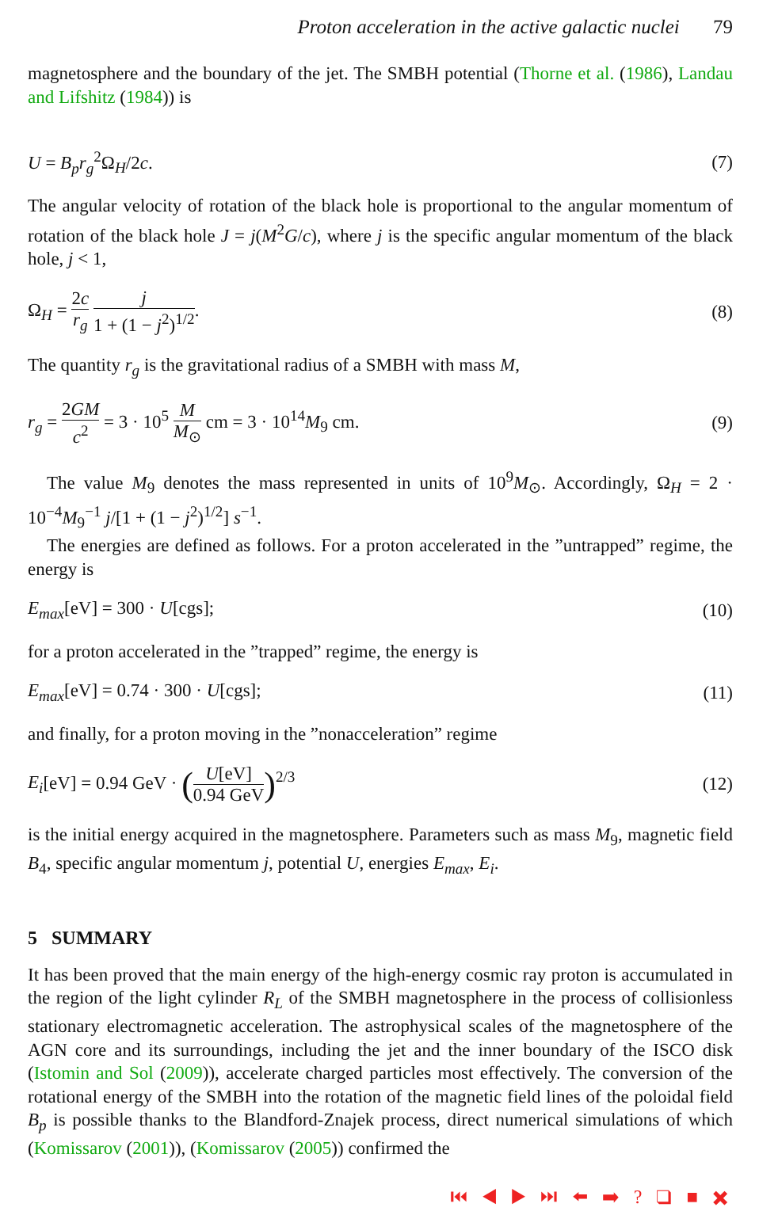Proton acceleration in the active galactic nuclei 79
magnetosphere and the boundary of the jet. The SMBH potential (Thorne et al. (1986), Landau and Lifshitz (1984)) is
U = B<sub>p</sub>r<sub>g</sub><sup>2</sup>Ω<sub>H</sub>/2c. (7)
The angular velocity of rotation of the black hole is proportional to the angular momentum of rotation of the black hole J = j(M<sup>2</sup>G/c), where j is the specific angular momentum of the black hole, j < 1,
Ω<sub>H</sub> = 2c r<sub>g</sub> j 1 + (1 − j<sup>2</sup>)<sup>1/2</sup>. (8)
The quantity r<sub>g</sub> is the gravitational radius of a SMBH with mass M,
r<sub>g</sub> = 2GM c<sup>2</sup> = 3 · 10<sup>5</sup> M M<sub>⊙</sub> cm = 3 · 10<sup>14</sup>M<sub>9</sub> cm.
(9)
The value M<sub>9</sub> denotes the mass represented in units of 10<sup>9</sup>M<sub>⊙</sub>. Accordingly, Ω<sub>H</sub> = 2 · 10<sup>−4</sup>M<sub>9</sub><sup>−1</sup> j/[1 + (1 − j<sup>2</sup>)<sup>1/2</sup>] s<sup>−1</sup>.
The energies are defined as follows. For a proton accelerated in the ”untrapped” regime, the energy is
E<sub>max</sub>[eV] = 300 · U[cgs]; (10)
for a proton accelerated in the ”trapped” regime, the energy is
E<sub>max</sub>[eV] = 0.74 · 300 · U[cgs];
(11)
and finally, for a proton moving in the ”nonacceleration” regime
E<sub>i</sub>[eV] = 0.94 GeV · (U[eV] 0.94 GeV)<sup>2/3</sup>
(12)
is the initial energy acquired in the magnetosphere. Parameters such as mass M<sub>9</sub>, magnetic field B<sub>4</sub>, specific angular momentum j, potential U, energies E<sub>max</sub>, E<sub>i</sub>.
5 SUMMARY
It has been proved that the main energy of the high-energy cosmic ray proton is accumulated in the region of the light cylinder R<sub>L</sub> of the SMBH magnetosphere in the process of collisionless stationary electromagnetic acceleration. The astrophysical scales of the magnetosphere of the AGN core and its surroundings, including the jet and the inner boundary of the ISCO disk (Istomin and Sol (2009)), accelerate charged particles most effectively. The conversion of the rotational energy of the SMBH into the rotation of the magnetic field lines of the poloidal field B<sub>p</sub> is possible thanks to the Blandford-Znajek process, direct numerical simulations of which (Komissarov (2001)), (Komissarov (2005)) confirmed the
⏮ ◀ ▶ ⏭ ⬅ ➡ ? ❑ ■ ✖